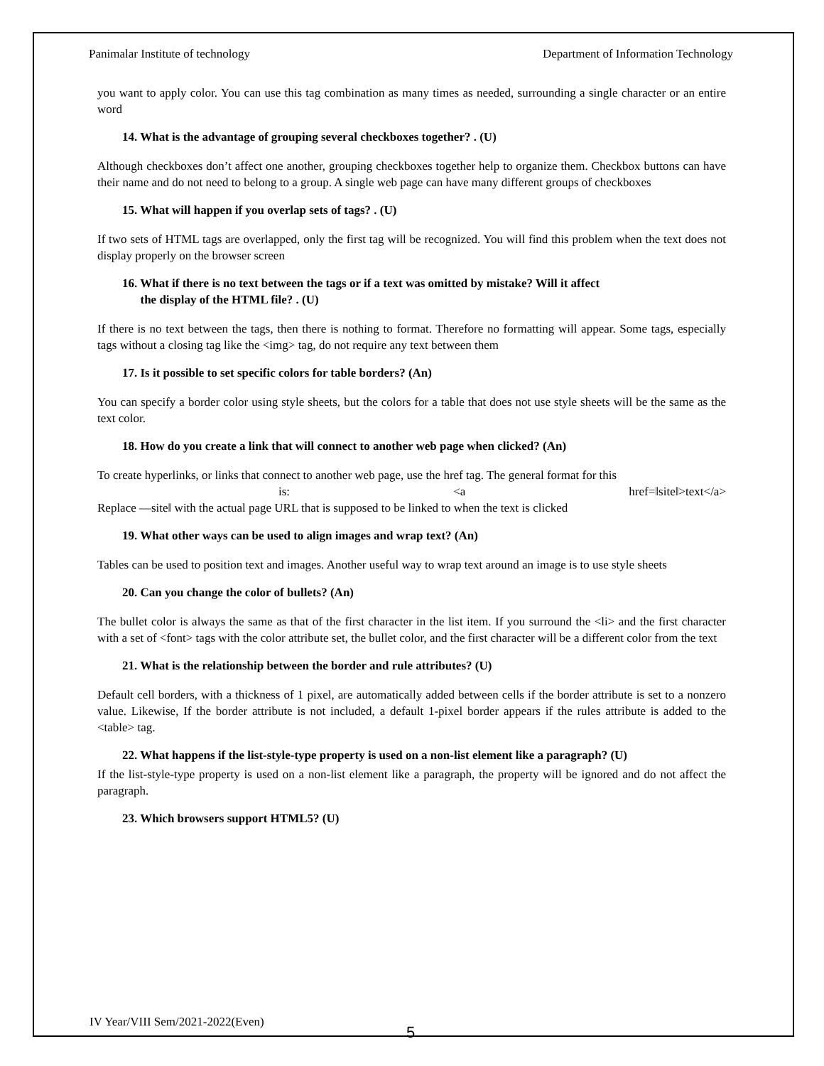Panimalar Institute of technology Department of Information Technology
you want to apply color. You can use this tag combination as many times as needed, surrounding a single character or an entire word
14. What is the advantage of grouping several checkboxes together? . (U)
Although checkboxes don’t affect one another, grouping checkboxes together help to organize them. Checkbox buttons can have their name and do not need to belong to a group. A single web page can have many different groups of checkboxes
15. What will happen if you overlap sets of tags? . (U)
If two sets of HTML tags are overlapped, only the first tag will be recognized. You will find this problem when the text does not display properly on the browser screen
16. What if there is no text between the tags or if a text was omitted by mistake? Will it affect
the display of the HTML file? . (U)
If there is no text between the tags, then there is nothing to format. Therefore no formatting will appear. Some tags, especially tags without a closing tag like the <img> tag, do not require any text between them
17. Is it possible to set specific colors for table borders? (An)
You can specify a border color using style sheets, but the colors for a table that does not use style sheets will be the same as the text color.
18. How do you create a link that will connect to another web page when clicked? (An)
To create hyperlinks, or links that connect to another web page, use the href tag. The general format for this
is: <a href=‖site‖>text</a>
Replace ―site‖ with the actual page URL that is supposed to be linked to when the text is clicked
19. What other ways can be used to align images and wrap text? (An)
Tables can be used to position text and images. Another useful way to wrap text around an image is to use style sheets
20. Can you change the color of bullets? (An)
The bullet color is always the same as that of the first character in the list item. If you surround the <li> and the first character with a set of <font> tags with the color attribute set, the bullet color, and the first character will be a different color from the text
21. What is the relationship between the border and rule attributes? (U)
Default cell borders, with a thickness of 1 pixel, are automatically added between cells if the border attribute is set to a nonzero value. Likewise, If the border attribute is not included, a default 1-pixel border appears if the rules attribute is added to the <table> tag.
22. What happens if the list-style-type property is used on a non-list element like a paragraph? (U)
If the list-style-type property is used on a non-list element like a paragraph, the property will be ignored and do not affect the paragraph.
23. Which browsers support HTML5? (U)
IV Year/VIII Sem/2021-2022(Even)
5